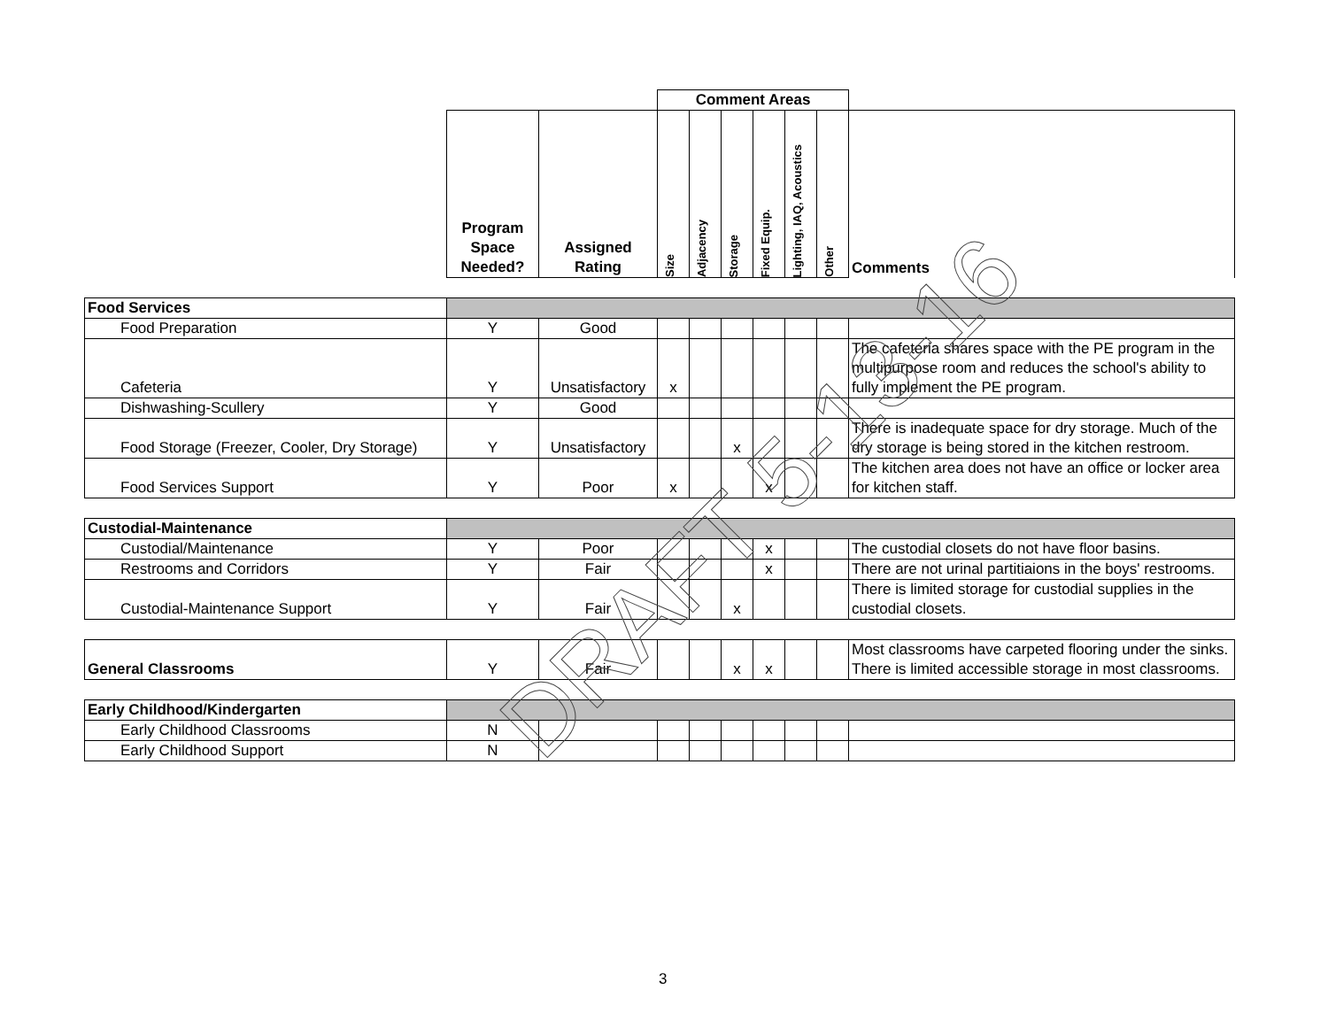| | | | Comment Areas | | | | | | |
| | Program Space Needed? | Assigned Rating | Size | Adjacency | Storage | Fixed Equip. | Lighting, IAQ, Acoustics | Other | Comments |
| Food Services | | | | | | | | | |
| Food Preparation | Y | Good | | | | | | | |
| Cafeteria | Y | Unsatisfactory | x | | | | | | The cafeteria shares space with the PE program in the multipurpose room and reduces the school's ability to fully implement the PE program. |
| Dishwashing-Scullery | Y | Good | | | | | | | |
| Food Storage (Freezer, Cooler, Dry Storage) | Y | Unsatisfactory | | | x | | | | There is inadequate space for dry storage. Much of the dry storage is being stored in the kitchen restroom. |
| Food Services Support | Y | Poor | x | | | x | | | The kitchen area does not have an office or locker area for kitchen staff. |
| Custodial-Maintenance | | | | | | | | | |
| Custodial/Maintenance | Y | Poor | | | | x | | | The custodial closets do not have floor basins. |
| Restrooms and Corridors | Y | Fair | | | | x | | | There are not urinal partitiaions in the boys' restrooms. |
| Custodial-Maintenance Support | Y | Fair | | | x | | | | There is limited storage for custodial supplies in the custodial closets. |
| General Classrooms | Y | Fair | | | x | x | | | Most classrooms have carpeted flooring under the sinks. There is limited accessible storage in most classrooms. |
| Early Childhood/Kindergarten | | | | | | | | | |
| Early Childhood Classrooms | N | | | | | | | | |
| Early Childhood Support | N | | | | | | | | |
DRAFT 5-13-16
3